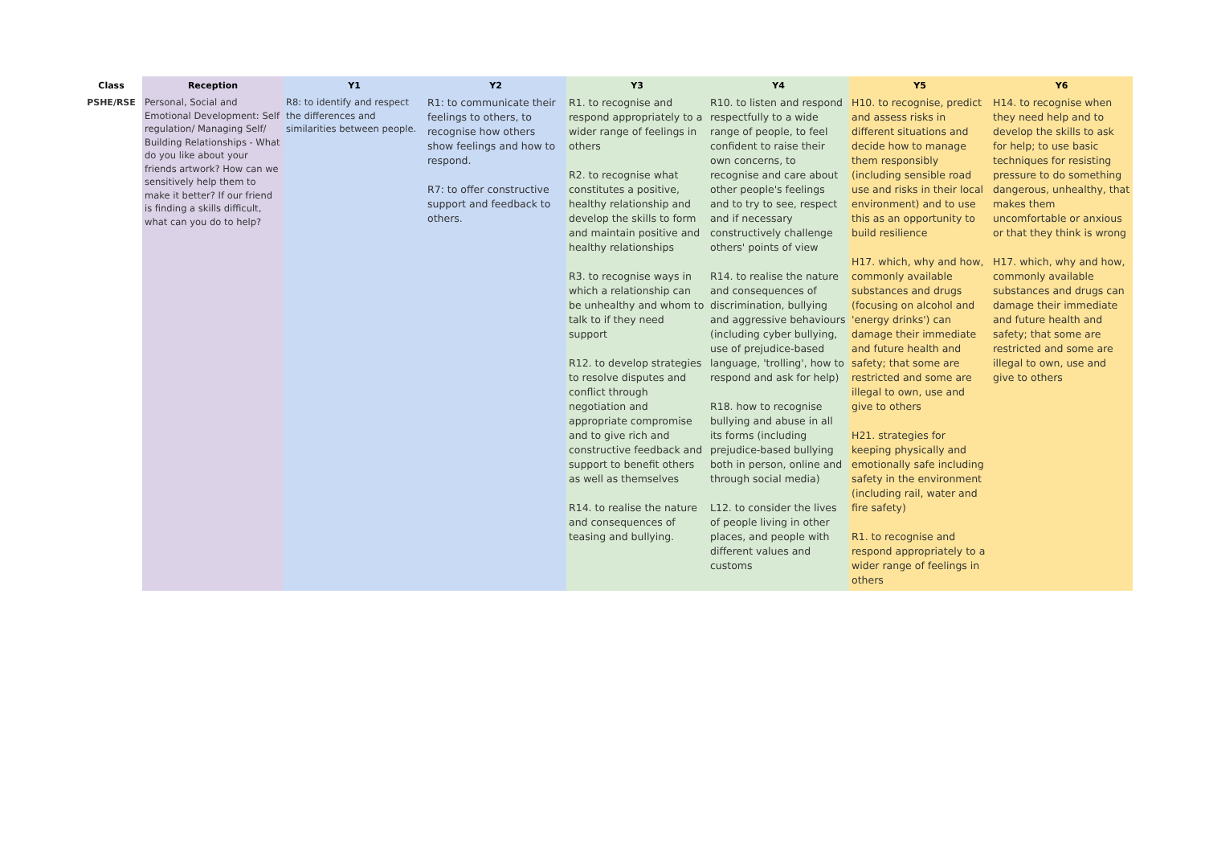| Class | Reception | Y1 | Y2 | Y3 | Y4 | Y5 | Y6 |
| --- | --- | --- | --- | --- | --- | --- | --- |
| PSHE/RSE | Personal, Social and Emotional Development: Self regulation/ Managing Self/ Building Relationships - What do you like about your friends artwork? How can we sensitively help them to make it better? If our friend is finding a skills difficult, what can you do to help? | R8: to identify and respect the differences and similarities between people. | R1: to communicate their feelings to others, to recognise how others show feelings and how to respond. R7: to offer constructive support and feedback to others. | R1. to recognise and respond appropriately to a wider range of feelings in others R2. to recognise what constitutes a positive, healthy relationship and develop the skills to form and maintain positive and healthy relationships R3. to recognise ways in which a relationship can be unhealthy and whom to talk to if they need support R12. to develop strategies to resolve disputes and conflict through negotiation and appropriate compromise and to give rich and constructive feedback and support to benefit others as well as themselves R14. to realise the nature and consequences of teasing and bullying. | R10. to listen and respond respectfully to a wide range of people, to feel confident to raise their own concerns, to recognise and care about other people's feelings and to try to see, respect and if necessary constructively challenge others' points of view R14. to realise the nature and consequences of discrimination, bullying and aggressive behaviours (including cyber bullying, use of prejudice-based language, 'trolling', how to respond and ask for help) R18. how to recognise bullying and abuse in all its forms (including prejudice-based bullying both in person, online and through social media) L12. to consider the lives of people living in other places, and people with different values and customs | H10. to recognise, predict and assess risks in different situations and decide how to manage them responsibly (including sensible road use and risks in their local environment) and to use this as an opportunity to build resilience H17. which, why and how, commonly available substances and drugs (focusing on alcohol and 'energy drinks') can damage their immediate and future health and safety; that some are restricted and some are illegal to own, use and give to others H21. strategies for keeping physically and emotionally safe including safety in the environment (including rail, water and fire safety) R1. to recognise and respond appropriately to a wider range of feelings in others | H14. to recognise when they need help and to develop the skills to ask for help; to use basic techniques for resisting pressure to do something dangerous, unhealthy, that makes them uncomfortable or anxious or that they think is wrong H17. which, why and how, commonly available substances and drugs can damage their immediate and future health and safety; that some are restricted and some are illegal to own, use and give to others |